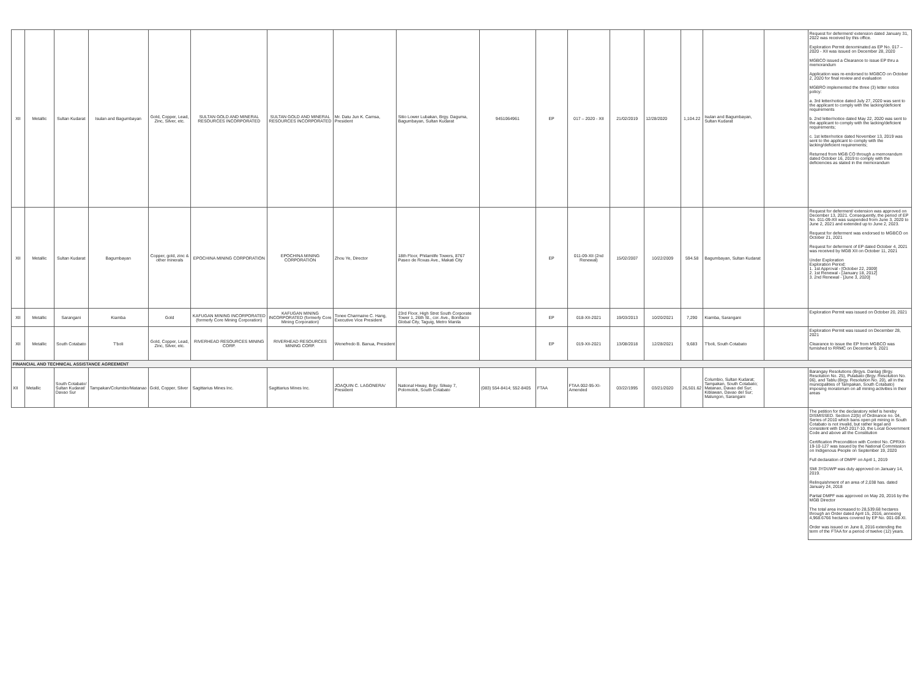| XII | Metallic | Sultan Kudarat | Isulan and Bagumbayan | Gold, Copper, Lead, Zinc, Silver, etc. | SULTAN GOLD AND MINERAL RESOURCES INCORPORATED | SULTAN GOLD AND MINERAL RESOURCES INCORPORATED | Mr. Datu Jun K. Camsa, President | Sitio Lower Lubakan, Brgy. Daguma, Bagumbayan, Sultan Kudarat | 9451064961 | EP | 017 – 2020 - XII | 21/02/2019 | 12/28/2020 | 1,104.22 | Isulan and Bagumbayan, Sultan Kudarat | | Request for deferment/ extension dated January 31, 2022 was received by this office. Exploration Permit denominated as EP No. 017 – 2020 - XII was issued on December 28, 2020 MGBCO issued a Clearance to issue EP thru a memorandum Application was re-endorsed to MGBCO on October 2, 2020 for final review and evaluation MGBRO implemented the three (3) letter notice policy: a. 3rd letter/notice dated July 27, 2020 was sent to the applicant to comply with the lacking/deficient requirements b. 2nd letter/notice dated May 22, 2020 was sent to the applicant to comply with the lacking/deficient requirements; c. 1st letter/notice dated November 13, 2019 was sent to the applicant to comply with the lacking/deficient requirements; Returned from MGB CO through a memorandum dated October 16, 2019 to comply with the deficiencies as stated in the memorandum |
| XII | Metallic | Sultan Kudarat | Bagumbayan | Copper, gold, zinc & other minerals | EPOCHINA MINING CORPORATION | EPOCHINA MINING CORPORATION | Zhou Ye, Director | 18th Floor, Philamlife Towers, 8767 Paseo de Roxas Ave., Makati City | | EP | 011-09-XII (2nd Renewal) | 15/02/2007 | 10/22/2009 | 594.58 | Bagumbayan, Sultan Kudarat | | Request for deferment/ extension was approved on December 13, 2021. Consequently, the period of EP No. 011-09-XII was suspended from June 3, 2020 to June 2, 2021 and extended up to June 2, 2023. Request for deferment was endorsed to MGBCO on October 21, 2021 Request for deferment of EP dated October 4, 2021 was received by MGB XII on October 11, 2021 Under Exploration Exploration Period: 1. 1st Approval - [October 22, 2009] 2. 1st Renewal - [January 18, 2012] 3. 2nd Renewal - [June 3, 2020] |
| XII | Metallic | Sarangani | Kiamba | Gold | KAFUGAN MINING INCORPORATED (formerly Core Mining Corporation) | KAFUGAN MINING INCORPORATED (formerly Core Mining Corporation) | Tonee Charmaine C. Hang, Executive Vice President | 23rd Floor, High Stret South Corporate Tower 1, 26th St., cor. Ave., Bonifacio Global City, Taguig, Metro Manila | | EP | 018-XII-2021 | 19/03/2013 | 10/20/2021 | 7,290 | Kiamba, Sarangani | | Exploration Permit was issued on October 20, 2021 |
| XII | Metallic | South Cotabato | T'boli | Gold, Copper, Lead, Zinc, Silver, etc. | RIVERHEAD RESOURCES MINING CORP. | RIVERHEAD RESOURCES MINING CORP. | Wenefredo B. Banua, President | | | EP | 019-XII-2021 | 13/08/2018 | 12/28/2021 | 9,683 | T'boli, South Cotabato | | Exploration Permit was issued on December 28, 2021 Clearance to issue the EP from MGBCO was furnished to RRMC on December 9, 2021 |
| FINANCIAL AND TECHNICAL ASSISTANCE AGREEMENT | | | | | | | | | | | | | | | | | |
| XII | Metallic | South Cotabato/ Sultan Kudarat/ Davao Sur | Tampakan/Columbio/Matanao | Gold, Copper, Silver | Sagittarius Mines Inc. | Sagittarius Mines Inc. | JOAQUIN C. LAGONERA/ President | National Hiway, Brgy. Silway 7, Polomolok, South Cotabato | (083) 554-8414; 552-8405 | FTAA | FTAA 002-95-XI-Amended | 03/22/1995 | 03/21/2020 | 26,501.62 | Columbio, Sultan Kudarat; Tampakan, South Cotabato; Matanao, Davao del Sur; Kiblawan, Davao del Sur; Malungon, Sarangani | | Barangay Resolutions (Brgys. Danlag (Brgy. Resolution No. 25), Pulabato (Brgy. Resolution No. 06), and Tablu (Brgy. Resolution No. 20), all in the municipalities of Tampakan, South Cotabato) imposing moratorium on all mining activities in their areas |
| | | | | | | | | | | | | | | | | | The petition for the declaratory relief is hereby DISMISSED. Section 22(b) of Ordinance no. 04, Series of 2010 which bans open pit mining in South Cotabato is not invalid, but rather legal and consistent with DAO 2017-10, the Local Government Code and above all the Constitution Certification Precondition with Control No. CPRXII-19-10-127 was issued by the National Commission on Indigenous People on September 19, 2020 Full declaration of DMPF on April 1, 2019 SMI 3YDUWP was duly approved on January 14, 2019. Relinquishment of an area of 2,038 has. dated January 24, 2018 Partial DMPF was approved on May 20, 2016 by the MGB Director The total area increased to 28,539.68 hectares through an Order dated April 15, 2016, annexing 4,968.6766 hectares covered by EP No. 001-08-XI. Order was issued on June 8, 2016 extending the term of the FTAA for a period of twelve (12) years. |